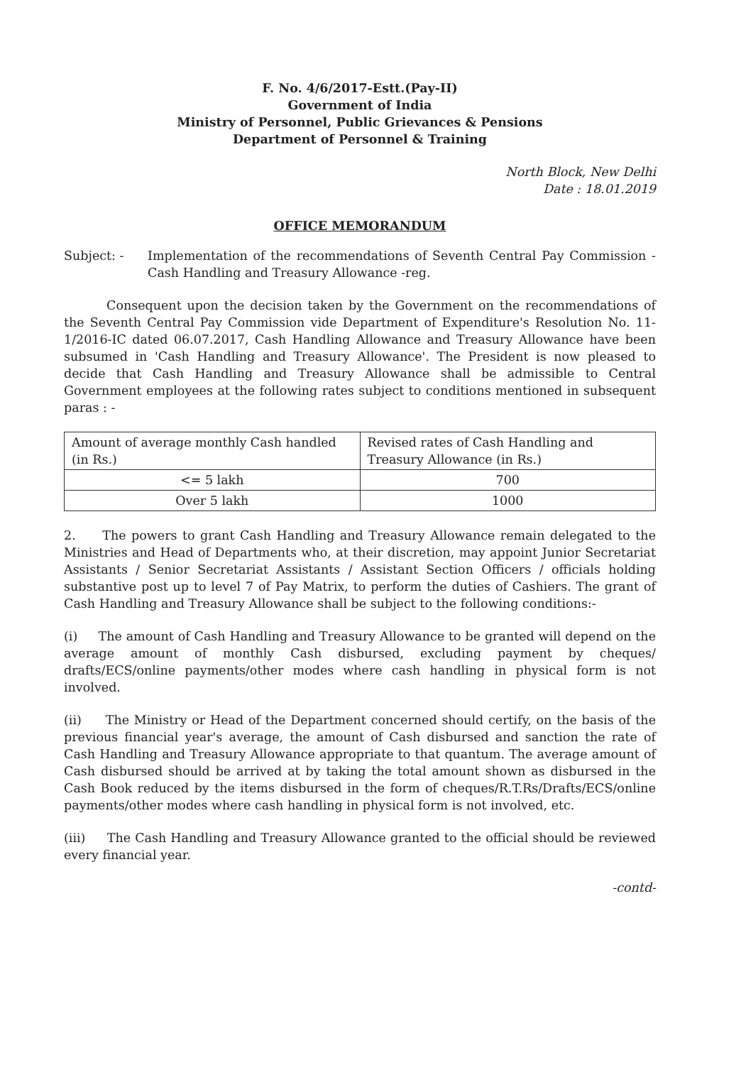F. No. 4/6/2017-Estt.(Pay-II)
Government of India
Ministry of Personnel, Public Grievances & Pensions
Department of Personnel & Training
North Block, New Delhi
Date : 18.01.2019
OFFICE MEMORANDUM
Subject: - Implementation of the recommendations of Seventh Central Pay Commission - Cash Handling and Treasury Allowance -reg.
Consequent upon the decision taken by the Government on the recommendations of the Seventh Central Pay Commission vide Department of Expenditure's Resolution No. 11-1/2016-IC dated 06.07.2017, Cash Handling Allowance and Treasury Allowance have been subsumed in 'Cash Handling and Treasury Allowance'. The President is now pleased to decide that Cash Handling and Treasury Allowance shall be admissible to Central Government employees at the following rates subject to conditions mentioned in subsequent paras : -
| Amount of average monthly Cash handled (in Rs.) | Revised rates of Cash Handling and Treasury Allowance (in Rs.) |
| <= 5 lakh | 700 |
| Over 5 lakh | 1000 |
2. The powers to grant Cash Handling and Treasury Allowance remain delegated to the Ministries and Head of Departments who, at their discretion, may appoint Junior Secretariat Assistants / Senior Secretariat Assistants / Assistant Section Officers / officials holding substantive post up to level 7 of Pay Matrix, to perform the duties of Cashiers. The grant of Cash Handling and Treasury Allowance shall be subject to the following conditions:-
(i) The amount of Cash Handling and Treasury Allowance to be granted will depend on the average amount of monthly Cash disbursed, excluding payment by cheques/ drafts/ECS/online payments/other modes where cash handling in physical form is not involved.
(ii) The Ministry or Head of the Department concerned should certify, on the basis of the previous financial year's average, the amount of Cash disbursed and sanction the rate of Cash Handling and Treasury Allowance appropriate to that quantum. The average amount of Cash disbursed should be arrived at by taking the total amount shown as disbursed in the Cash Book reduced by the items disbursed in the form of cheques/R.T.Rs/Drafts/ECS/online payments/other modes where cash handling in physical form is not involved, etc.
(iii) The Cash Handling and Treasury Allowance granted to the official should be reviewed every financial year.
-contd-